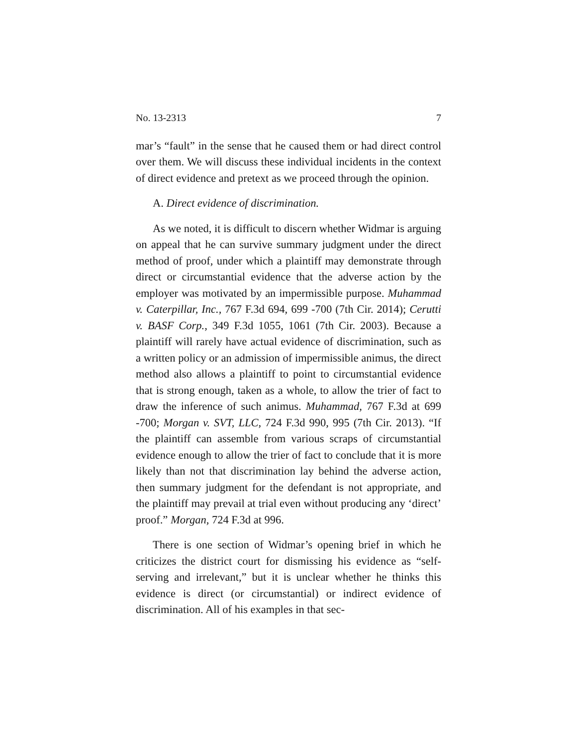No. 13-2313 7
mar’s “fault” in the sense that he caused them or had direct control over them. We will discuss these individual incidents in the context of direct evidence and pretext as we proceed through the opinion.
A. Direct evidence of discrimination.
As we noted, it is difficult to discern whether Widmar is arguing on appeal that he can survive summary judgment under the direct method of proof, under which a plaintiff may demonstrate through direct or circumstantial evidence that the adverse action by the employer was motivated by an impermissible purpose. Muhammad v. Caterpillar, Inc., 767 F.3d 694, 699 -700 (7th Cir. 2014); Cerutti v. BASF Corp., 349 F.3d 1055, 1061 (7th Cir. 2003). Because a plaintiff will rarely have actual evidence of discrimination, such as a written policy or an admission of impermissible animus, the direct method also allows a plaintiff to point to circumstantial evidence that is strong enough, taken as a whole, to allow the trier of fact to draw the inference of such animus. Muhammad, 767 F.3d at 699 -700; Morgan v. SVT, LLC, 724 F.3d 990, 995 (7th Cir. 2013). “If the plaintiff can assemble from various scraps of circumstantial evidence enough to allow the trier of fact to conclude that it is more likely than not that discrimination lay behind the adverse action, then summary judgment for the defendant is not appropriate, and the plaintiff may prevail at trial even without producing any ‘direct’ proof.” Morgan, 724 F.3d at 996.
There is one section of Widmar’s opening brief in which he criticizes the district court for dismissing his evidence as “self-serving and irrelevant,” but it is unclear whether he thinks this evidence is direct (or circumstantial) or indirect evidence of discrimination. All of his examples in that sec-